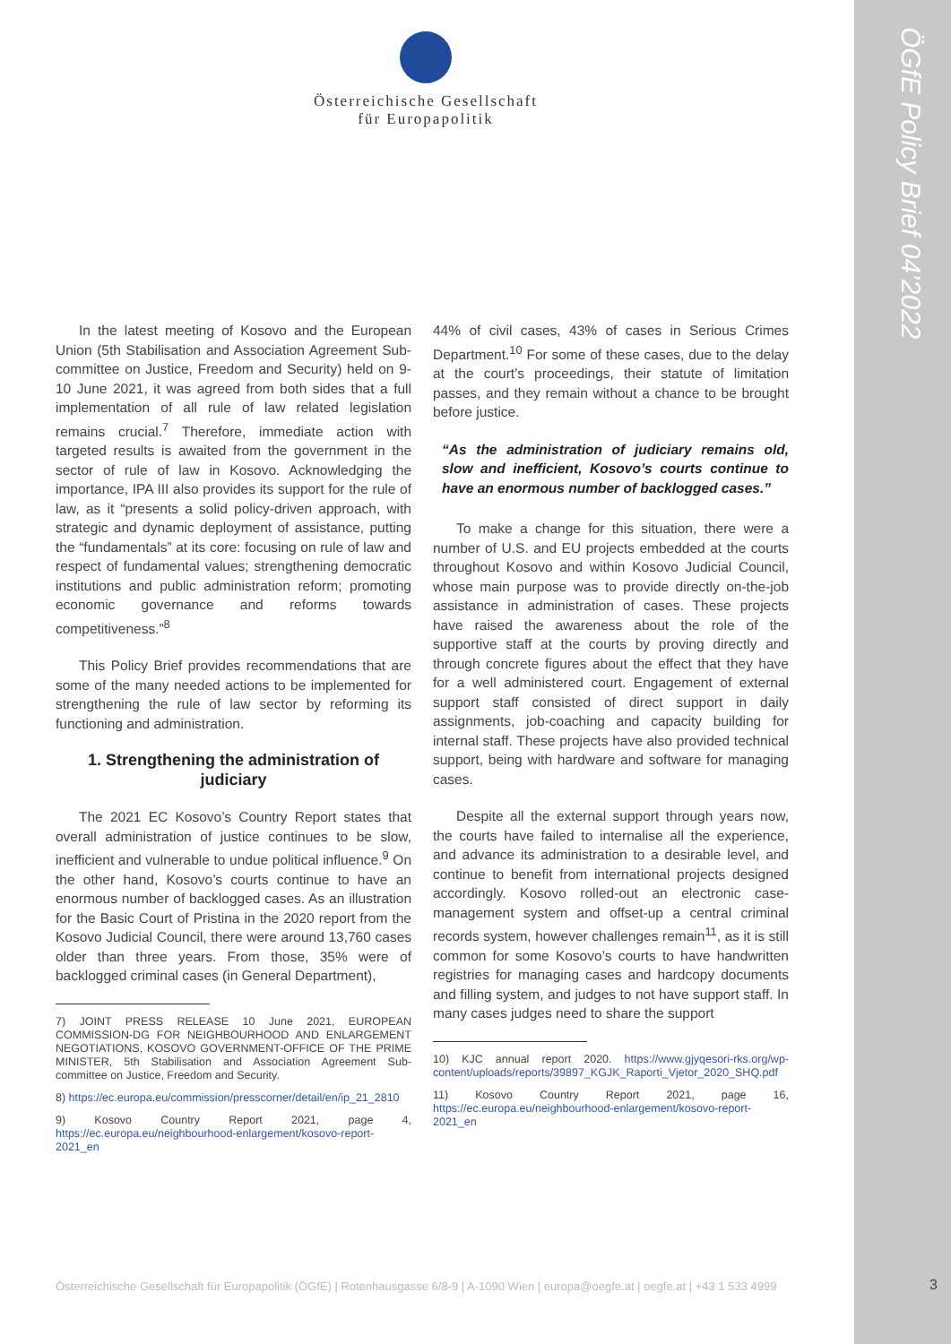ÖGfE Policy Brief 04’2022
Österreichische Gesellschaft
für Europapolitik
In the latest meeting of Kosovo and the European Union (5th Stabilisation and Association Agreement Sub-committee on Justice, Freedom and Security) held on 9-10 June 2021, it was agreed from both sides that a full implementation of all rule of law related legislation remains crucial.<sup>7</sup> Therefore, immediate action with targeted results is awaited from the government in the sector of rule of law in Kosovo. Acknowledging the importance, IPA III also provides its support for the rule of law, as it “presents a solid policy-driven approach, with strategic and dynamic deployment of assistance, putting the “fundamentals” at its core: focusing on rule of law and respect of fundamental values; strengthening democratic institutions and public administration reform; promoting economic governance and reforms towards competitiveness.”<sup>8</sup>
This Policy Brief provides recommendations that are some of the many needed actions to be implemented for strengthening the rule of law sector by reforming its functioning and administration.
1. Strengthening the administration of judiciary
The 2021 EC Kosovo’s Country Report states that overall administration of justice continues to be slow, inefficient and vulnerable to undue political influence.<sup>9</sup> On the other hand, Kosovo’s courts continue to have an enormous number of backlogged cases. As an illustration for the Basic Court of Pristina in the 2020 report from the Kosovo Judicial Council, there were around 13,760 cases older than three years. From those, 35% were of backlogged criminal cases (in General Department),
7) JOINT PRESS RELEASE 10 June 2021, EUROPEAN COMMISSION-DG FOR NEIGHBOURHOOD AND ENLARGEMENT NEGOTIATIONS, KOSOVO GOVERNMENT-OFFICE OF THE PRIME MINISTER, 5th Stabilisation and Association Agreement Sub-committee on Justice, Freedom and Security.
8) https://ec.europa.eu/commission/presscorner/detail/en/ip_21_2810
9) Kosovo Country Report 2021, page 4, https://ec.europa.eu/neighbourhood-enlargement/kosovo-report-2021_en
44% of civil cases, 43% of cases in Serious Crimes Department.<sup>10</sup> For some of these cases, due to the delay at the court’s proceedings, their statute of limitation passes, and they remain without a chance to be brought before justice.
“As the administration of judiciary remains old, slow and inefficient, Kosovo’s courts continue to have an enormous number of backlogged cases.”
To make a change for this situation, there were a number of U.S. and EU projects embedded at the courts throughout Kosovo and within Kosovo Judicial Council, whose main purpose was to provide directly on-the-job assistance in administration of cases. These projects have raised the awareness about the role of the supportive staff at the courts by proving directly and through concrete figures about the effect that they have for a well administered court. Engagement of external support staff consisted of direct support in daily assignments, job-coaching and capacity building for internal staff. These projects have also provided technical support, being with hardware and software for managing cases.
Despite all the external support through years now, the courts have failed to internalise all the experience, and advance its administration to a desirable level, and continue to benefit from international projects designed accordingly. Kosovo rolled-out an electronic case-management system and offset-up a central criminal records system, however challenges remain<sup>11</sup>, as it is still common for some Kosovo’s courts to have handwritten registries for managing cases and hardcopy documents and filling system, and judges to not have support staff. In many cases judges need to share the support
10) KJC annual report 2020. https://www.gjyqesori-rks.org/wp-content/uploads/reports/39897_KGJK_Raporti_Vjetor_2020_SHQ.pdf
11) Kosovo Country Report 2021, page 16, https://ec.europa.eu/neighbourhood-enlargement/kosovo-report-2021_en
Österreichische Gesellschaft für Europapolitik (ÖGfE) | Rotenhausgasse 6/8-9 | A-1090 Wien | europa@oegfe.at | oegfe.at | +43 1 533 4999
3